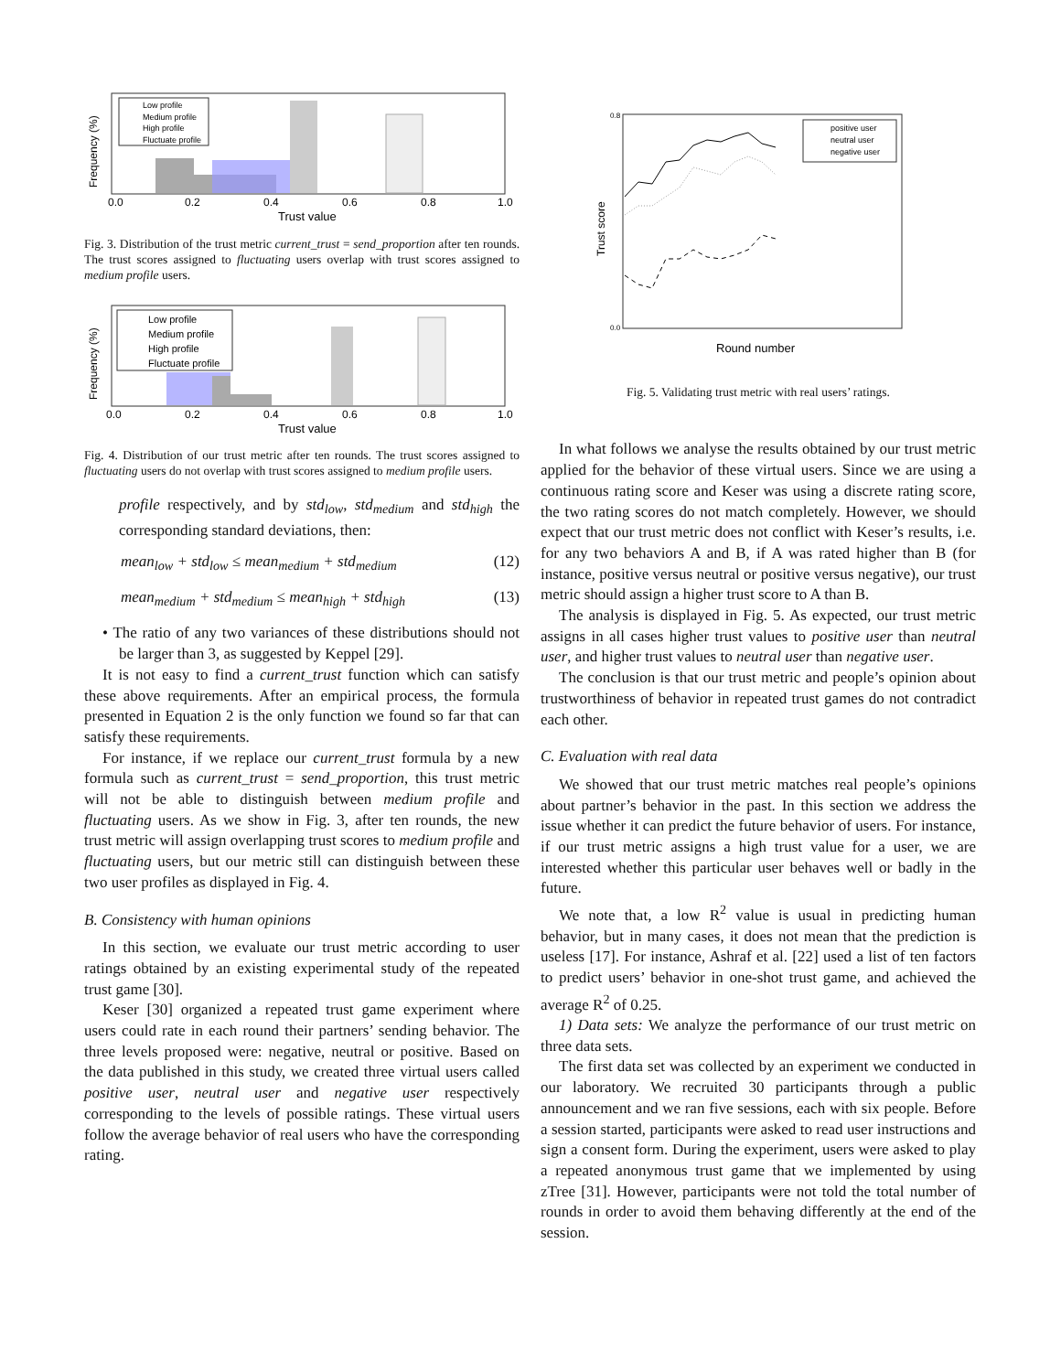Low profile
Medium profile
High profile
Fluctuate profile
0.0
0.2
0.4
0.6
0.8
1.0
Trust value
Frequency (%)
Fig. 3. Distribution of the trust metric current_trust = send_proportion after ten rounds. The trust scores assigned to fluctuating users overlap with trust scores assigned to medium profile users.
Low profile
Medium profile
High profile
Fluctuate profile
0.0
0.2
0.4
0.6
0.8
1.0
Trust value
Frequency (%)
Fig. 4. Distribution of our trust metric after ten rounds. The trust scores assigned to fluctuating users do not overlap with trust scores assigned to medium profile users.
profile respectively, and by std<sub>low</sub>, std<sub>medium</sub> and std<sub>high</sub> the corresponding standard deviations, then:
mean<sub>low</sub> + std<sub>low</sub> ≤ mean<sub>medium</sub> + std<sub>medium</sub> (12)
mean<sub>medium</sub> + std<sub>medium</sub> ≤ mean<sub>high</sub> + std<sub>high</sub> (13)
• The ratio of any two variances of these distributions should not be larger than 3, as suggested by Keppel [29].
It is not easy to find a current_trust function which can satisfy these above requirements. After an empirical process, the formula presented in Equation 2 is the only function we found so far that can satisfy these requirements.
For instance, if we replace our current_trust formula by a new formula such as current_trust = send_proportion, this trust metric will not be able to distinguish between medium profile and fluctuating users. As we show in Fig. 3, after ten rounds, the new trust metric will assign overlapping trust scores to medium profile and fluctuating users, but our metric still can distinguish between these two user profiles as displayed in Fig. 4.
B. Consistency with human opinions
In this section, we evaluate our trust metric according to user ratings obtained by an existing experimental study of the repeated trust game [30].
Keser [30] organized a repeated trust game experiment where users could rate in each round their partners’ sending behavior. The three levels proposed were: negative, neutral or positive. Based on the data published in this study, we created three virtual users called positive user, neutral user and negative user respectively corresponding to the levels of possible ratings. These virtual users follow the average behavior of real users who have the corresponding rating.
positive user
neutral user
negative user
0.8
0.0
Round number
Trust score
Fig. 5. Validating trust metric with real users’ ratings.
In what follows we analyse the results obtained by our trust metric applied for the behavior of these virtual users. Since we are using a continuous rating score and Keser was using a discrete rating score, the two rating scores do not match completely. However, we should expect that our trust metric does not conflict with Keser’s results, i.e. for any two behaviors A and B, if A was rated higher than B (for instance, positive versus neutral or positive versus negative), our trust metric should assign a higher trust score to A than B.
The analysis is displayed in Fig. 5. As expected, our trust metric assigns in all cases higher trust values to positive user than neutral user, and higher trust values to neutral user than negative user.
The conclusion is that our trust metric and people’s opinion about trustworthiness of behavior in repeated trust games do not contradict each other.
C. Evaluation with real data
We showed that our trust metric matches real people’s opinions about partner’s behavior in the past. In this section we address the issue whether it can predict the future behavior of users. For instance, if our trust metric assigns a high trust value for a user, we are interested whether this particular user behaves well or badly in the future.
We note that, a low R<sup>2</sup> value is usual in predicting human behavior, but in many cases, it does not mean that the prediction is useless [17]. For instance, Ashraf et al. [22] used a list of ten factors to predict users’ behavior in one-shot trust game, and achieved the average R<sup>2</sup> of 0.25.
1) Data sets: We analyze the performance of our trust metric on three data sets.
The first data set was collected by an experiment we conducted in our laboratory. We recruited 30 participants through a public announcement and we ran five sessions, each with six people. Before a session started, participants were asked to read user instructions and sign a consent form. During the experiment, users were asked to play a repeated anonymous trust game that we implemented by using zTree [31]. However, participants were not told the total number of rounds in order to avoid them behaving differently at the end of the session.